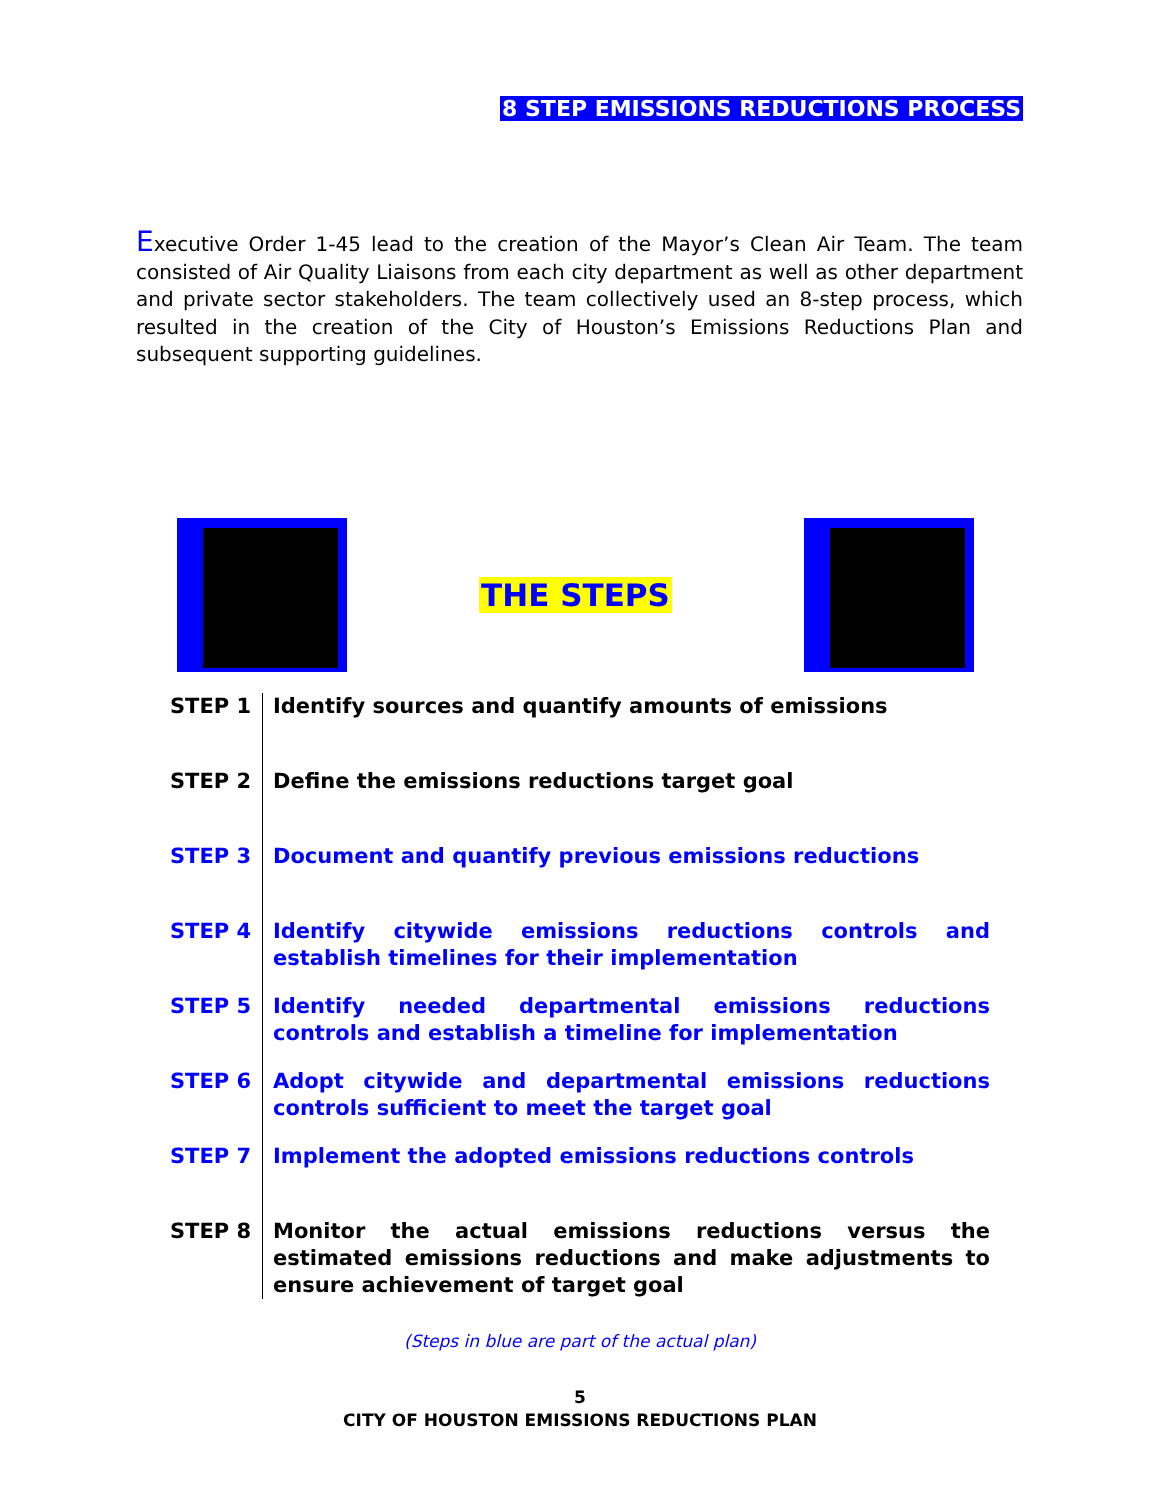8 STEP EMISSIONS REDUCTIONS PROCESS
Executive Order 1-45 lead to the creation of the Mayor’s Clean Air Team. The team consisted of Air Quality Liaisons from each city department as well as other department and private sector stakeholders. The team collectively used an 8-step process, which resulted in the creation of the City of Houston’s Emissions Reductions Plan and subsequent supporting guidelines.
THE STEPS
| STEP 1 | Identify sources and quantify amounts of emissions |
| STEP 2 | Define the emissions reductions target goal |
| STEP 3 | Document and quantify previous emissions reductions |
| STEP 4 | Identify citywide emissions reductions controls and establish timelines for their implementation |
| STEP 5 | Identify needed departmental emissions reductions controls and establish a timeline for implementation |
| STEP 6 | Adopt citywide and departmental emissions reductions controls sufficient to meet the target goal |
| STEP 7 | Implement the adopted emissions reductions controls |
| STEP 8 | Monitor the actual emissions reductions versus the estimated emissions reductions and make adjustments to ensure achievement of target goal |
(Steps in blue are part of the actual plan)
5
CITY OF HOUSTON EMISSIONS REDUCTIONS PLAN